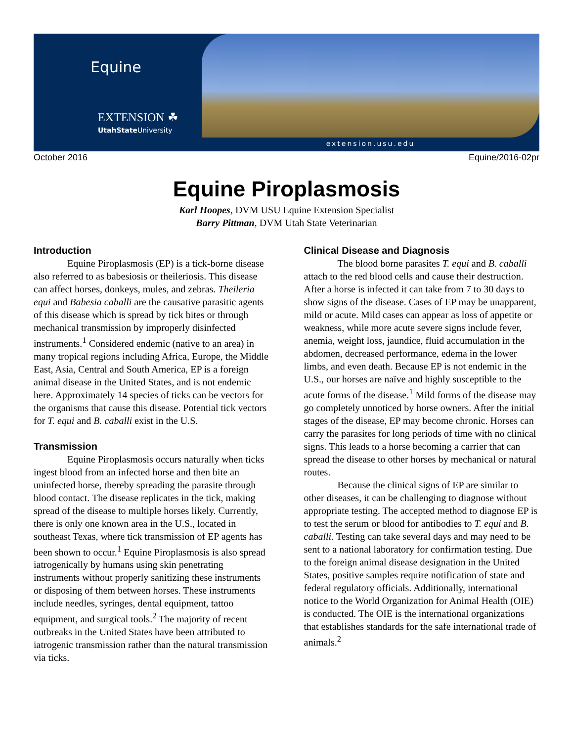Equine
EXTENSION ☘
UtahState University
extension.usu.edu
October 2016 Equine/2016-02pr
Equine Piroplasmosis
Karl Hoopes, DVM USU Equine Extension Specialist
Barry Pittman, DVM Utah State Veterinarian
Introduction
Equine Piroplasmosis (EP) is a tick-borne disease also referred to as babesiosis or theileriosis. This disease can affect horses, donkeys, mules, and zebras. Theileria equi and Babesia caballi are the causative parasitic agents of this disease which is spread by tick bites or through mechanical transmission by improperly disinfected instruments.<sup>1</sup> Considered endemic (native to an area) in many tropical regions including Africa, Europe, the Middle East, Asia, Central and South America, EP is a foreign animal disease in the United States, and is not endemic here. Approximately 14 species of ticks can be vectors for the organisms that cause this disease. Potential tick vectors for T. equi and B. caballi exist in the U.S.
Transmission
Equine Piroplasmosis occurs naturally when ticks ingest blood from an infected horse and then bite an uninfected horse, thereby spreading the parasite through blood contact. The disease replicates in the tick, making spread of the disease to multiple horses likely. Currently, there is only one known area in the U.S., located in southeast Texas, where tick transmission of EP agents has been shown to occur.<sup>1</sup> Equine Piroplasmosis is also spread iatrogenically by humans using skin penetrating instruments without properly sanitizing these instruments or disposing of them between horses. These instruments include needles, syringes, dental equipment, tattoo equipment, and surgical tools.<sup>2</sup> The majority of recent outbreaks in the United States have been attributed to iatrogenic transmission rather than the natural transmission via ticks.
Clinical Disease and Diagnosis
The blood borne parasites T. equi and B. caballi attach to the red blood cells and cause their destruction. After a horse is infected it can take from 7 to 30 days to show signs of the disease. Cases of EP may be unapparent, mild or acute. Mild cases can appear as loss of appetite or weakness, while more acute severe signs include fever, anemia, weight loss, jaundice, fluid accumulation in the abdomen, decreased performance, edema in the lower limbs, and even death. Because EP is not endemic in the U.S., our horses are naïve and highly susceptible to the acute forms of the disease.<sup>1</sup> Mild forms of the disease may go completely unnoticed by horse owners. After the initial stages of the disease, EP may become chronic. Horses can carry the parasites for long periods of time with no clinical signs. This leads to a horse becoming a carrier that can spread the disease to other horses by mechanical or natural routes.
Because the clinical signs of EP are similar to other diseases, it can be challenging to diagnose without appropriate testing. The accepted method to diagnose EP is to test the serum or blood for antibodies to T. equi and B. caballi. Testing can take several days and may need to be sent to a national laboratory for confirmation testing. Due to the foreign animal disease designation in the United States, positive samples require notification of state and federal regulatory officials. Additionally, international notice to the World Organization for Animal Health (OIE) is conducted. The OIE is the international organizations that establishes standards for the safe international trade of animals.<sup>2</sup>